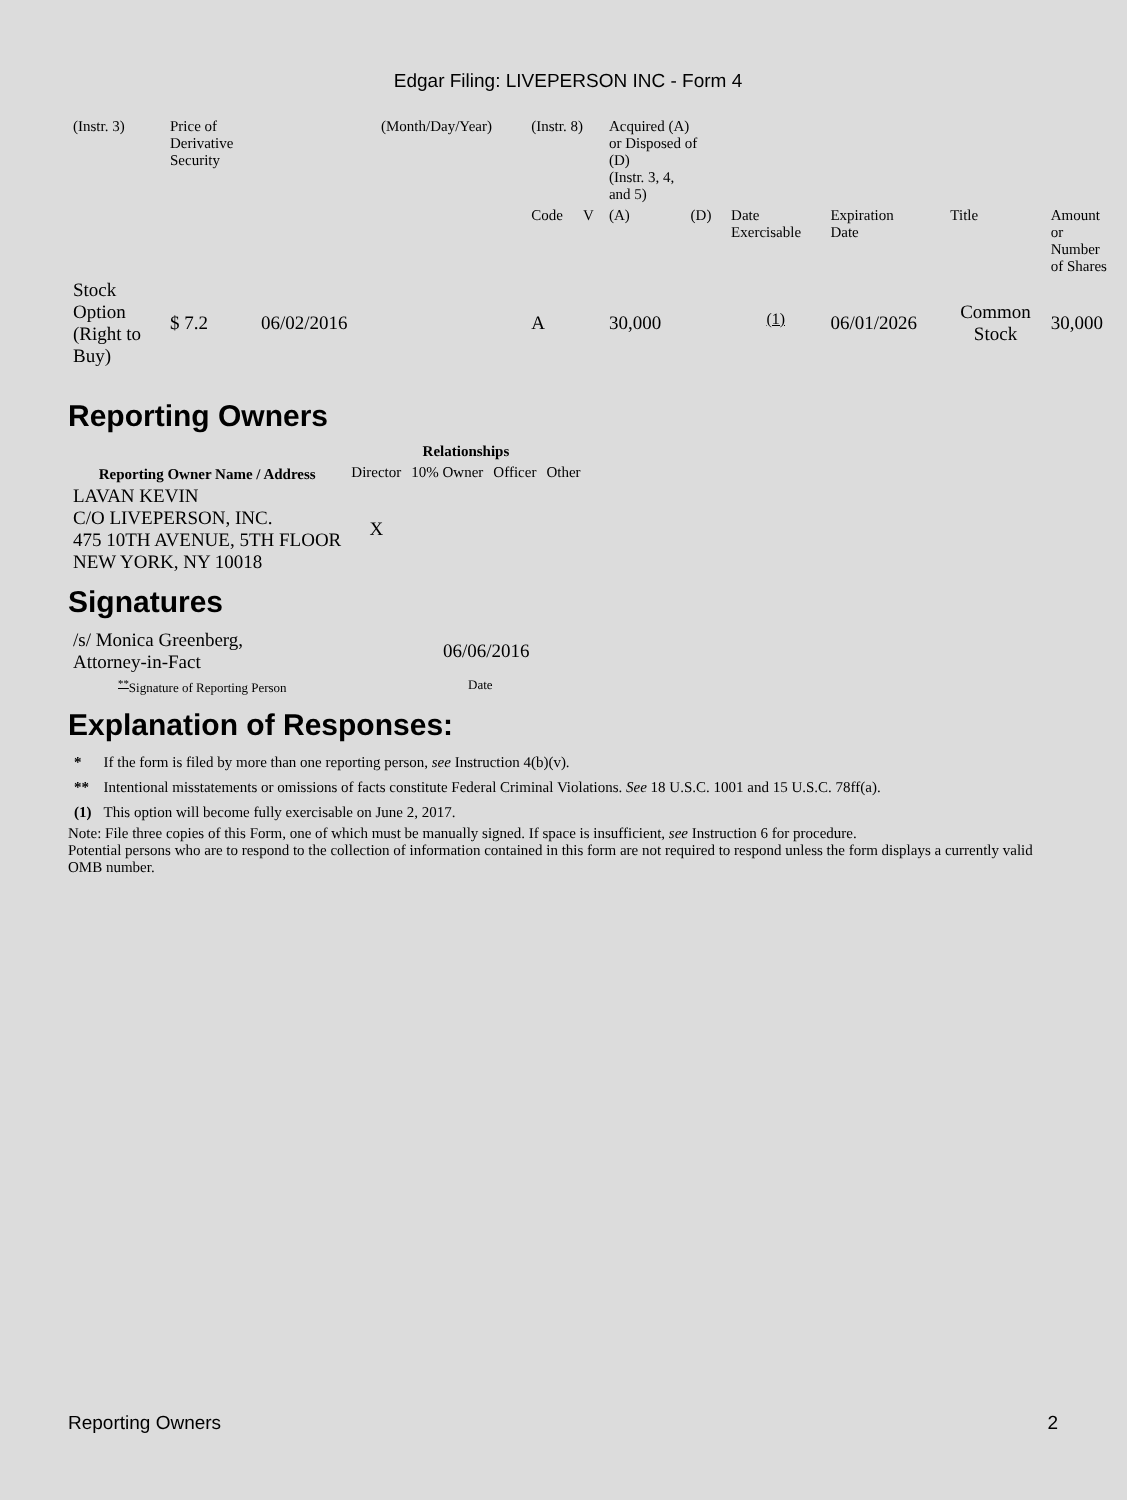Edgar Filing: LIVEPERSON INC - Form 4
| (Instr. 3) | Price of Derivative Security | | (Month/Day/Year) | (Instr. 8) | | Acquired (A) or Disposed of (D) (Instr. 3, 4, and 5) | | | | | |
| | | | | Code | V | (A) | (D) | Date Exercisable | Expiration Date | Title | Amount or Number of Shares |
| Stock Option (Right to Buy) | $ 7.2 | 06/02/2016 | | A | | 30,000 | | <sup>(1)</sup> | 06/01/2026 | Common Stock | 30,000 |
Reporting Owners
| Reporting Owner Name / Address | Relationships | | | |
| --- | --- | --- | --- | --- |
| | Director | 10% Owner | Officer | Other |
| LAVAN KEVIN C/O LIVEPERSON, INC. 475 10TH AVENUE, 5TH FLOOR NEW YORK, NY 10018 | X | | | |
Signatures
| /s/ Monica Greenberg, Attorney-in-Fact | 06/06/2016 |
| <sup>**</sup> Signature of Reporting Person | Date |
Explanation of Responses:
| * | If the form is filed by more than one reporting person, see Instruction 4(b)(v). |
| ** | Intentional misstatements or omissions of facts constitute Federal Criminal Violations. See 18 U.S.C. 1001 and 15 U.S.C. 78ff(a). |
| (1) | This option will become fully exercisable on June 2, 2017. |
Note: File three copies of this Form, one of which must be manually signed. If space is insufficient, see Instruction 6 for procedure.
Potential persons who are to respond to the collection of information contained in this form are not required to respond unless the form displays a currently valid OMB number.
Reporting Owners 2